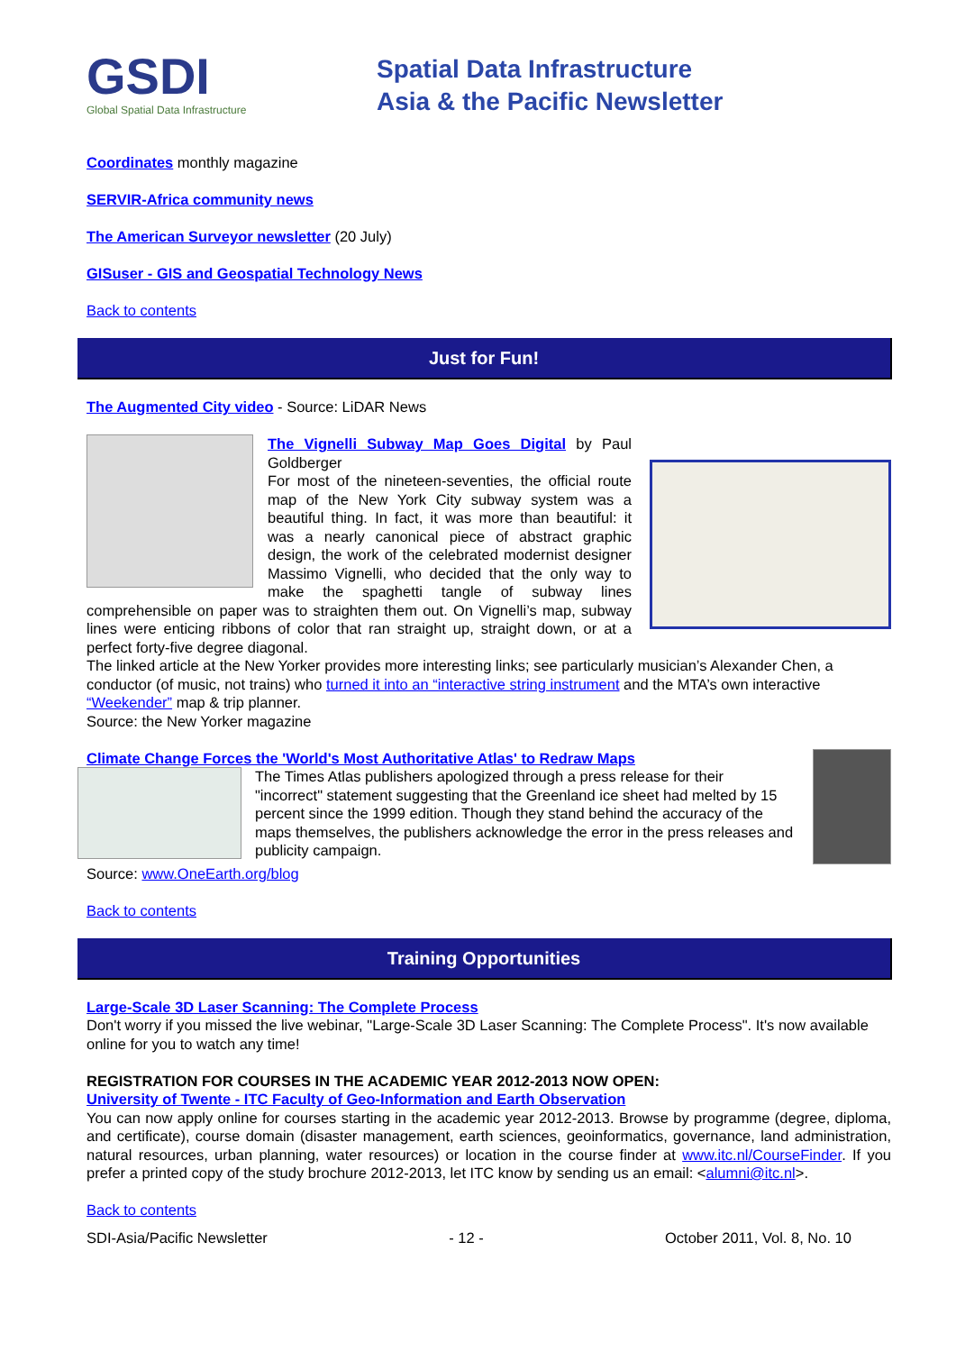GSDI
Global Spatial Data Infrastructure
Spatial Data Infrastructure
Asia & the Pacific Newsletter
Coordinates monthly magazine
SERVIR-Africa community news
The American Surveyor newsletter (20 July)
GISuser - GIS and Geospatial Technology News
Back to contents
Just for Fun!
The Augmented City video - Source: LiDAR News
The Vignelli Subway Map Goes Digital by Paul Goldberger
For most of the nineteen-seventies, the official route map of the New York City subway system was a beautiful thing. In fact, it was more than beautiful: it was a nearly canonical piece of abstract graphic design, the work of the celebrated modernist designer Massimo Vignelli, who decided that the only way to make the spaghetti tangle of subway lines comprehensible on paper was to straighten them out. On Vignelli’s map, subway lines were enticing ribbons of color that ran straight up, straight down, or at a perfect forty-five degree diagonal.
The linked article at the New Yorker provides more interesting links; see particularly musician’s Alexander Chen, a conductor (of music, not trains) who turned it into an “interactive string instrument and the MTA’s own interactive “Weekender” map & trip planner.
Source: the New Yorker magazine
Climate Change Forces the 'World's Most Authoritative Atlas' to Redraw Maps
The Times Atlas publishers apologized through a press release for their "incorrect" statement suggesting that the Greenland ice sheet had melted by 15 percent since the 1999 edition. Though they stand behind the accuracy of the maps themselves, the publishers acknowledge the error in the press releases and publicity campaign.
Source: www.OneEarth.org/blog
Back to contents
Training Opportunities
Large-Scale 3D Laser Scanning: The Complete Process
Don't worry if you missed the live webinar, "Large-Scale 3D Laser Scanning: The Complete Process". It's now available online for you to watch any time!
REGISTRATION FOR COURSES IN THE ACADEMIC YEAR 2012-2013 NOW OPEN:
University of Twente - ITC Faculty of Geo-Information and Earth Observation
You can now apply online for courses starting in the academic year 2012-2013. Browse by programme (degree, diploma, and certificate), course domain (disaster management, earth sciences, geoinformatics, governance, land administration, natural resources, urban planning, water resources) or location in the course finder at www.itc.nl/CourseFinder. If you prefer a printed copy of the study brochure 2012-2013, let ITC know by sending us an email: <alumni@itc.nl>.
Back to contents
SDI-Asia/Pacific Newsletter - 12 - October 2011, Vol. 8, No. 10